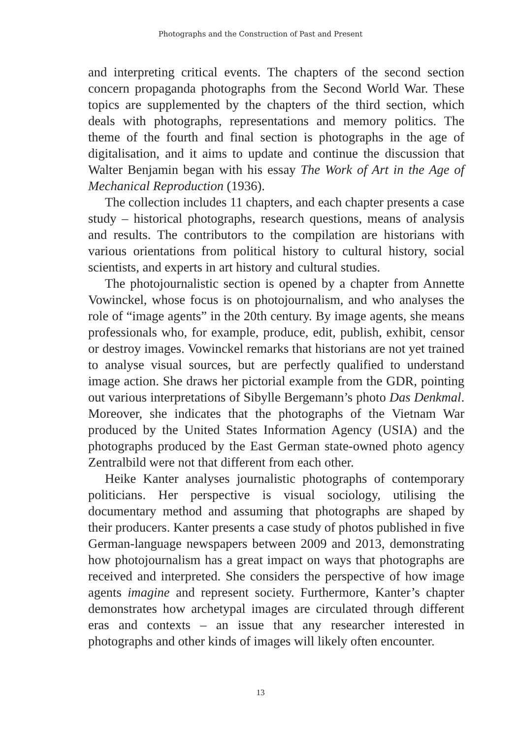Photographs and the Construction of Past and Present
and interpreting critical events. The chapters of the second section concern propaganda photographs from the Second World War. These topics are supplemented by the chapters of the third section, which deals with photographs, representations and memory politics. The theme of the fourth and final section is photographs in the age of digitalisation, and it aims to update and continue the discussion that Walter Benjamin began with his essay The Work of Art in the Age of Mechanical Reproduction (1936).
The collection includes 11 chapters, and each chapter presents a case study – historical photographs, research questions, means of analysis and results. The contributors to the compilation are historians with various orientations from political history to cultural history, social scientists, and experts in art history and cultural studies.
The photojournalistic section is opened by a chapter from Annette Vowinckel, whose focus is on photojournalism, and who analyses the role of “image agents” in the 20th century. By image agents, she means professionals who, for example, produce, edit, publish, exhibit, censor or destroy images. Vowinckel remarks that historians are not yet trained to analyse visual sources, but are perfectly qualified to understand image action. She draws her pictorial example from the GDR, pointing out various interpretations of Sibylle Bergemann’s photo Das Denkmal. Moreover, she indicates that the photographs of the Vietnam War produced by the United States Information Agency (USIA) and the photographs produced by the East German state-owned photo agency Zentralbild were not that different from each other.
Heike Kanter analyses journalistic photographs of contemporary politicians. Her perspective is visual sociology, utilising the documentary method and assuming that photographs are shaped by their producers. Kanter presents a case study of photos published in five German-language newspapers between 2009 and 2013, demonstrating how photojournalism has a great impact on ways that photographs are received and interpreted. She considers the perspective of how image agents imagine and represent society. Furthermore, Kanter’s chapter demonstrates how archetypal images are circulated through different eras and contexts – an issue that any researcher interested in photographs and other kinds of images will likely often encounter.
13